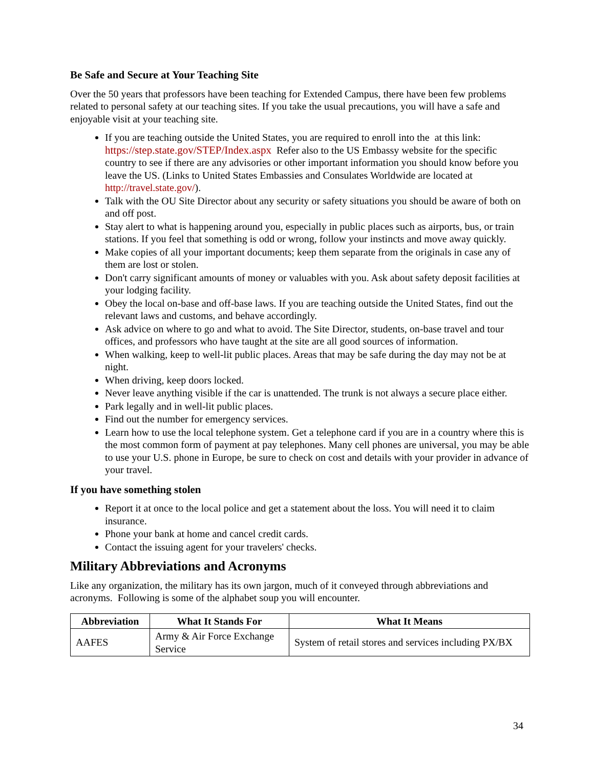Be Safe and Secure at Your Teaching Site
Over the 50 years that professors have been teaching for Extended Campus, there have been few problems related to personal safety at our teaching sites. If you take the usual precautions, you will have a safe and enjoyable visit at your teaching site.
If you are teaching outside the United States, you are required to enroll into the at this link: https://step.state.gov/STEP/Index.aspx Refer also to the US Embassy website for the specific country to see if there are any advisories or other important information you should know before you leave the US. (Links to United States Embassies and Consulates Worldwide are located at http://travel.state.gov/).
Talk with the OU Site Director about any security or safety situations you should be aware of both on and off post.
Stay alert to what is happening around you, especially in public places such as airports, bus, or train stations. If you feel that something is odd or wrong, follow your instincts and move away quickly.
Make copies of all your important documents; keep them separate from the originals in case any of them are lost or stolen.
Don't carry significant amounts of money or valuables with you. Ask about safety deposit facilities at your lodging facility.
Obey the local on-base and off-base laws. If you are teaching outside the United States, find out the relevant laws and customs, and behave accordingly.
Ask advice on where to go and what to avoid. The Site Director, students, on-base travel and tour offices, and professors who have taught at the site are all good sources of information.
When walking, keep to well-lit public places. Areas that may be safe during the day may not be at night.
When driving, keep doors locked.
Never leave anything visible if the car is unattended. The trunk is not always a secure place either.
Park legally and in well-lit public places.
Find out the number for emergency services.
Learn how to use the local telephone system. Get a telephone card if you are in a country where this is the most common form of payment at pay telephones. Many cell phones are universal, you may be able to use your U.S. phone in Europe, be sure to check on cost and details with your provider in advance of your travel.
If you have something stolen
Report it at once to the local police and get a statement about the loss. You will need it to claim insurance.
Phone your bank at home and cancel credit cards.
Contact the issuing agent for your travelers' checks.
Military Abbreviations and Acronyms
Like any organization, the military has its own jargon, much of it conveyed through abbreviations and acronyms. Following is some of the alphabet soup you will encounter.
| Abbreviation | What It Stands For | What It Means |
| --- | --- | --- |
| AAFES | Army & Air Force Exchange Service | System of retail stores and services including PX/BX |
34